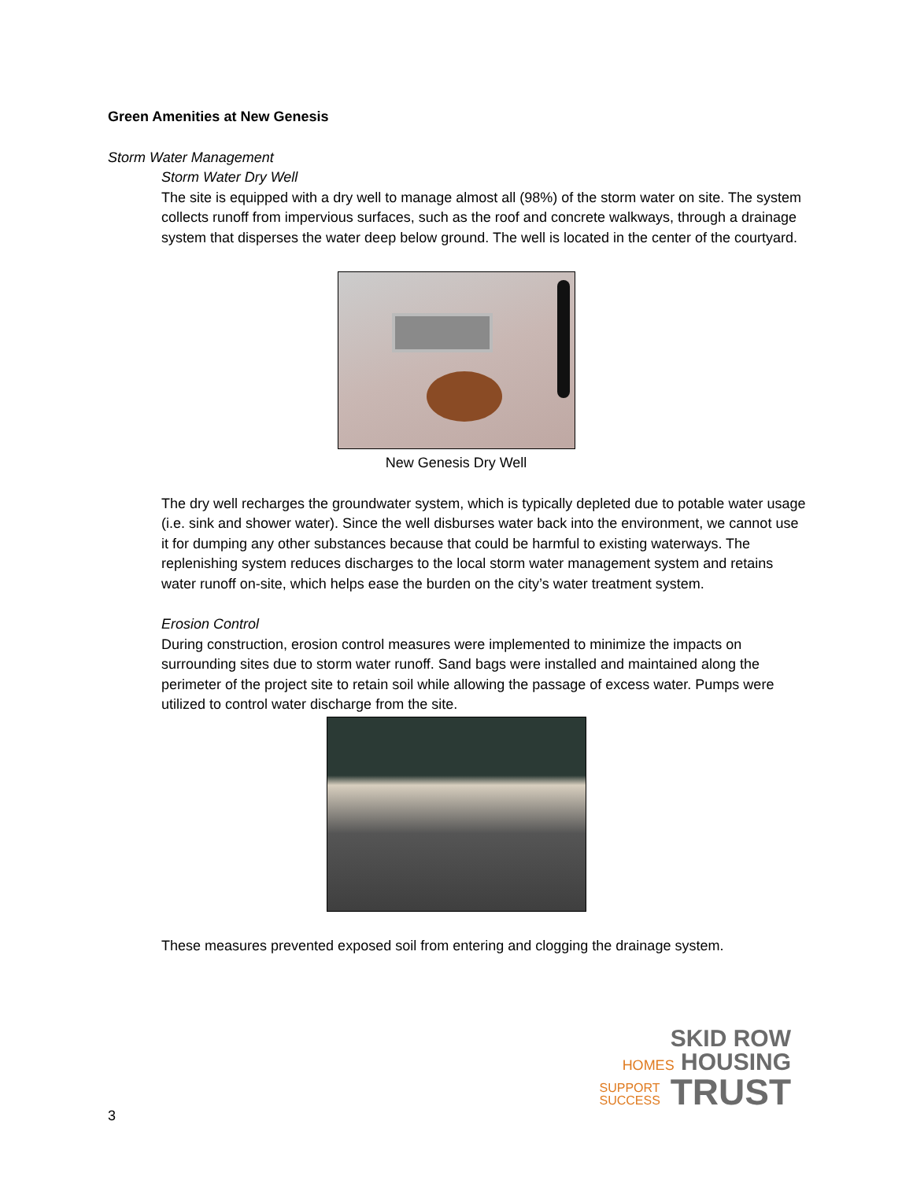Green Amenities at New Genesis
Storm Water Management
Storm Water Dry Well
The site is equipped with a dry well to manage almost all (98%) of the storm water on site. The system collects runoff from impervious surfaces, such as the roof and concrete walkways, through a drainage system that disperses the water deep below ground. The well is located in the center of the courtyard.
New Genesis Dry Well
The dry well recharges the groundwater system, which is typically depleted due to potable water usage (i.e. sink and shower water). Since the well disburses water back into the environment, we cannot use it for dumping any other substances because that could be harmful to existing waterways. The replenishing system reduces discharges to the local storm water management system and retains water runoff on-site, which helps ease the burden on the city’s water treatment system.
Erosion Control
During construction, erosion control measures were implemented to minimize the impacts on surrounding sites due to storm water runoff. Sand bags were installed and maintained along the perimeter of the project site to retain soil while allowing the passage of excess water. Pumps were utilized to control water discharge from the site.
These measures prevented exposed soil from entering and clogging the drainage system.
SKID ROW
HOMES HOUSING
SUPPORT
SUCCESS TRUST
3